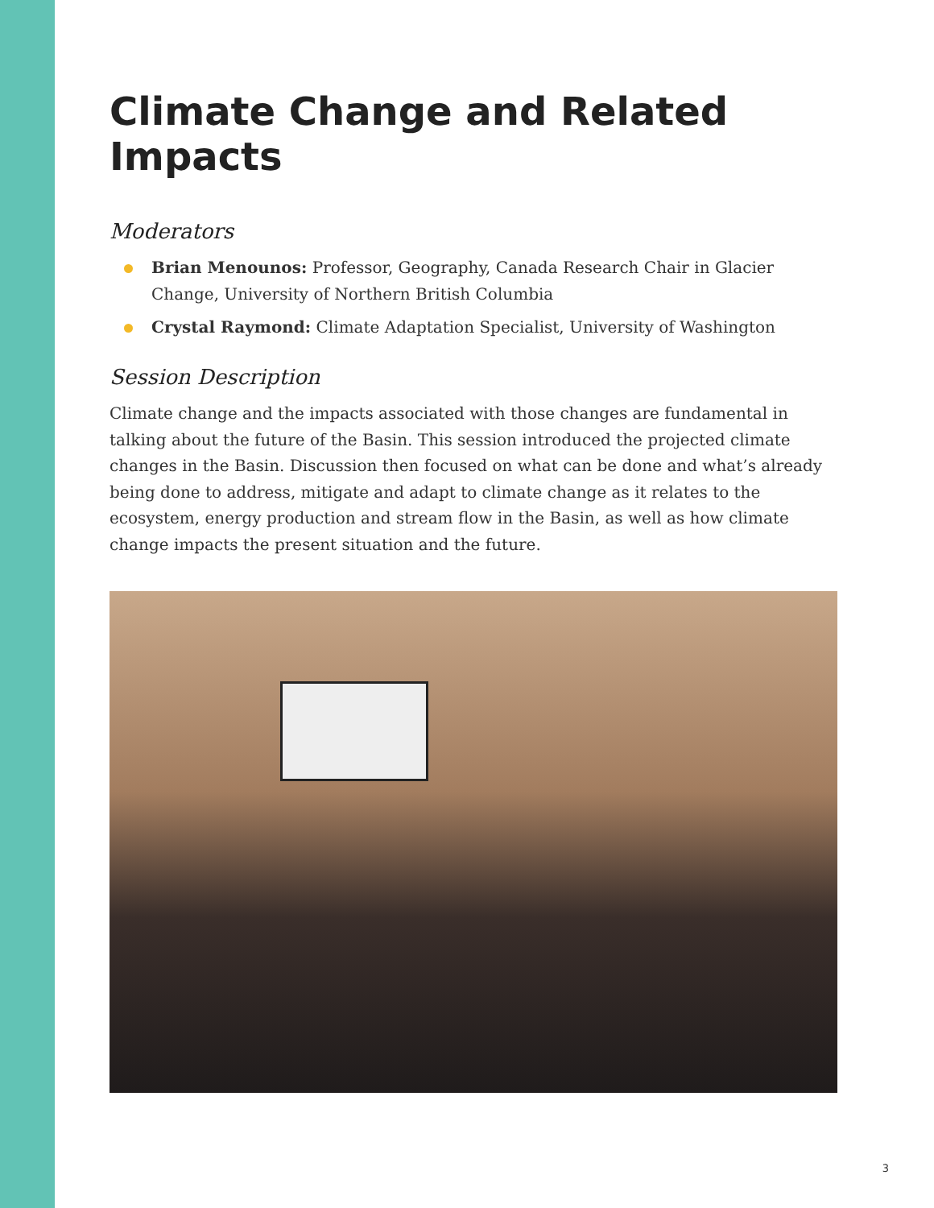Climate Change and Related Impacts
Moderators
Brian Menounos: Professor, Geography, Canada Research Chair in Glacier Change, University of Northern British Columbia
Crystal Raymond: Climate Adaptation Specialist, University of Washington
Session Description
Climate change and the impacts associated with those changes are fundamental in talking about the future of the Basin. This session introduced the projected climate changes in the Basin. Discussion then focused on what can be done and what’s already being done to address, mitigate and adapt to climate change as it relates to the ecosystem, energy production and stream flow in the Basin, as well as how climate change impacts the present situation and the future.
3